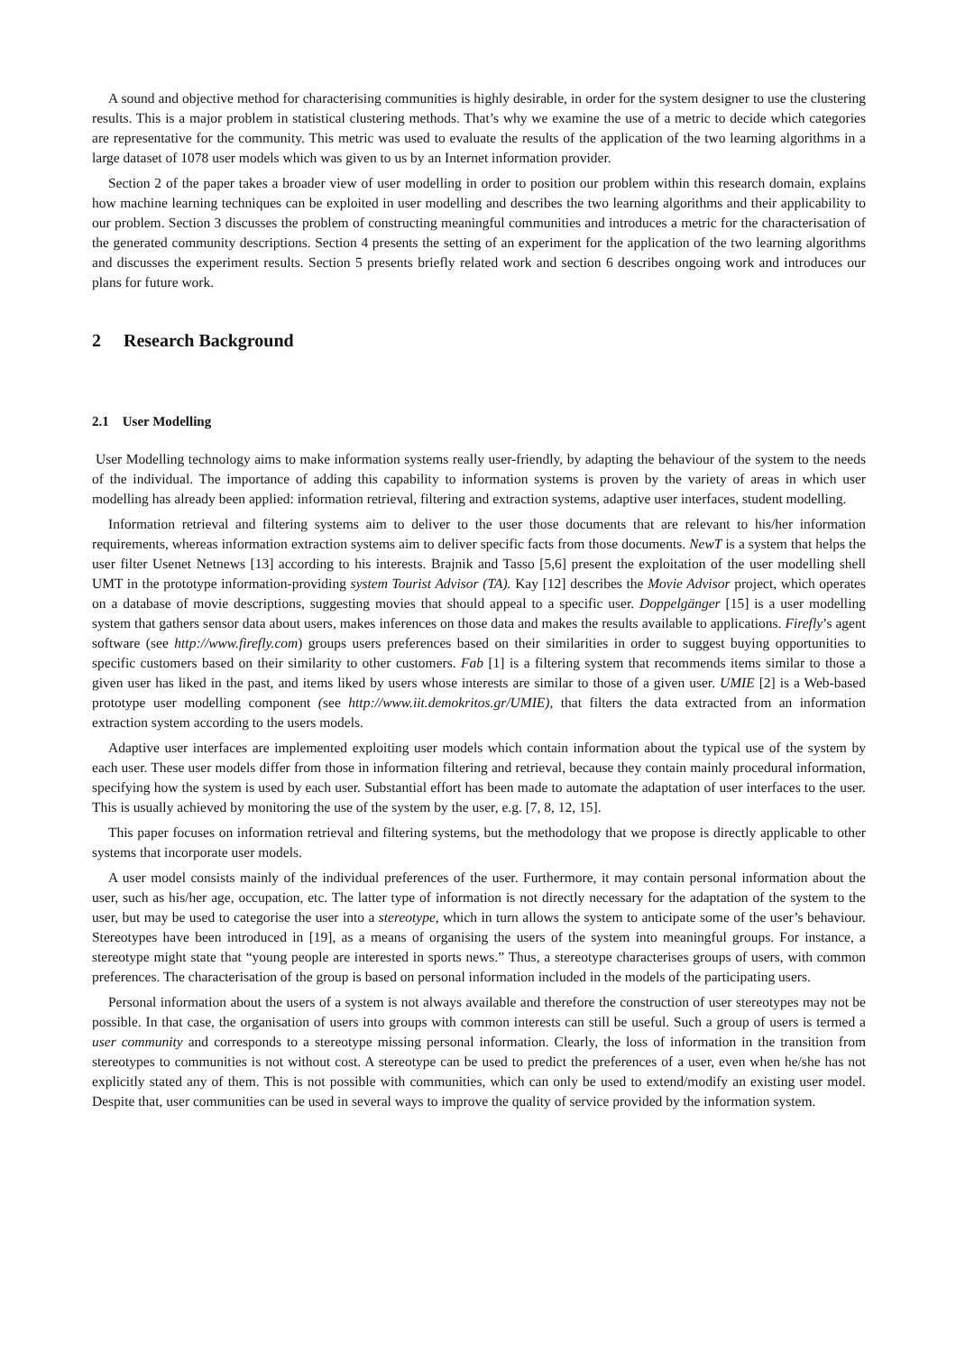A sound and objective method for characterising communities is highly desirable, in order for the system designer to use the clustering results. This is a major problem in statistical clustering methods. That’s why we examine the use of a metric to decide which categories are representative for the community. This metric was used to evaluate the results of the application of the two learning algorithms in a large dataset of 1078 user models which was given to us by an Internet information provider.
Section 2 of the paper takes a broader view of user modelling in order to position our problem within this research domain, explains how machine learning techniques can be exploited in user modelling and describes the two learning algorithms and their applicability to our problem. Section 3 discusses the problem of constructing meaningful communities and introduces a metric for the characterisation of the generated community descriptions. Section 4 presents the setting of an experiment for the application of the two learning algorithms and discusses the experiment results. Section 5 presents briefly related work and section 6 describes ongoing work and introduces our plans for future work.
2 Research Background
2.1 User Modelling
User Modelling technology aims to make information systems really user-friendly, by adapting the behaviour of the system to the needs of the individual. The importance of adding this capability to information systems is proven by the variety of areas in which user modelling has already been applied: information retrieval, filtering and extraction systems, adaptive user interfaces, student modelling.
Information retrieval and filtering systems aim to deliver to the user those documents that are relevant to his/her information requirements, whereas information extraction systems aim to deliver specific facts from those documents. NewT is a system that helps the user filter Usenet Netnews [13] according to his interests. Brajnik and Tasso [5,6] present the exploitation of the user modelling shell UMT in the prototype information-providing system Tourist Advisor (TA). Kay [12] describes the Movie Advisor project, which operates on a database of movie descriptions, suggesting movies that should appeal to a specific user. Doppelgänger [15] is a user modelling system that gathers sensor data about users, makes inferences on those data and makes the results available to applications. Firefly’s agent software (see http://www.firefly.com) groups users preferences based on their similarities in order to suggest buying opportunities to specific customers based on their similarity to other customers. Fab [1] is a filtering system that recommends items similar to those a given user has liked in the past, and items liked by users whose interests are similar to those of a given user. UMIE [2] is a Web-based prototype user modelling component (see http://www.iit.demokritos.gr/UMIE), that filters the data extracted from an information extraction system according to the users models.
Adaptive user interfaces are implemented exploiting user models which contain information about the typical use of the system by each user. These user models differ from those in information filtering and retrieval, because they contain mainly procedural information, specifying how the system is used by each user. Substantial effort has been made to automate the adaptation of user interfaces to the user. This is usually achieved by monitoring the use of the system by the user, e.g. [7, 8, 12, 15].
This paper focuses on information retrieval and filtering systems, but the methodology that we propose is directly applicable to other systems that incorporate user models.
A user model consists mainly of the individual preferences of the user. Furthermore, it may contain personal information about the user, such as his/her age, occupation, etc. The latter type of information is not directly necessary for the adaptation of the system to the user, but may be used to categorise the user into a stereotype, which in turn allows the system to anticipate some of the user’s behaviour. Stereotypes have been introduced in [19], as a means of organising the users of the system into meaningful groups. For instance, a stereotype might state that “young people are interested in sports news.” Thus, a stereotype characterises groups of users, with common preferences. The characterisation of the group is based on personal information included in the models of the participating users.
Personal information about the users of a system is not always available and therefore the construction of user stereotypes may not be possible. In that case, the organisation of users into groups with common interests can still be useful. Such a group of users is termed a user community and corresponds to a stereotype missing personal information. Clearly, the loss of information in the transition from stereotypes to communities is not without cost. A stereotype can be used to predict the preferences of a user, even when he/she has not explicitly stated any of them. This is not possible with communities, which can only be used to extend/modify an existing user model. Despite that, user communities can be used in several ways to improve the quality of service provided by the information system.